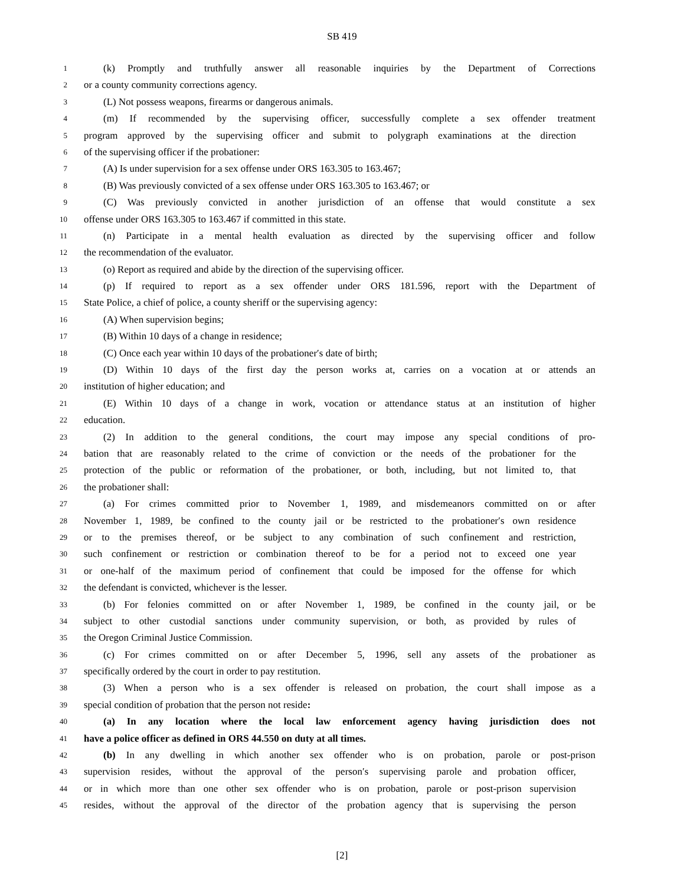SB 419
1 (k) Promptly and truthfully answer all reasonable inquiries by the Department of Corrections
2 or a county community corrections agency.
3 (L) Not possess weapons, firearms or dangerous animals.
4 (m) If recommended by the supervising officer, successfully complete a sex offender treatment
5 program approved by the supervising officer and submit to polygraph examinations at the direction
6 of the supervising officer if the probationer:
7 (A) Is under supervision for a sex offense under ORS 163.305 to 163.467;
8 (B) Was previously convicted of a sex offense under ORS 163.305 to 163.467; or
9 (C) Was previously convicted in another jurisdiction of an offense that would constitute a sex
10 offense under ORS 163.305 to 163.467 if committed in this state.
11 (n) Participate in a mental health evaluation as directed by the supervising officer and follow
12 the recommendation of the evaluator.
13 (o) Report as required and abide by the direction of the supervising officer.
14 (p) If required to report as a sex offender under ORS 181.596, report with the Department of
15 State Police, a chief of police, a county sheriff or the supervising agency:
16 (A) When supervision begins;
17 (B) Within 10 days of a change in residence;
18 (C) Once each year within 10 days of the probationer′s date of birth;
19 (D) Within 10 days of the first day the person works at, carries on a vocation at or attends an
20 institution of higher education; and
21 (E) Within 10 days of a change in work, vocation or attendance status at an institution of higher
22 education.
23 (2) In addition to the general conditions, the court may impose any special conditions of pro-
24 bation that are reasonably related to the crime of conviction or the needs of the probationer for the
25 protection of the public or reformation of the probationer, or both, including, but not limited to, that
26 the probationer shall:
27 (a) For crimes committed prior to November 1, 1989, and misdemeanors committed on or after
28 November 1, 1989, be confined to the county jail or be restricted to the probationer′s own residence
29 or to the premises thereof, or be subject to any combination of such confinement and restriction,
30 such confinement or restriction or combination thereof to be for a period not to exceed one year
31 or one-half of the maximum period of confinement that could be imposed for the offense for which
32 the defendant is convicted, whichever is the lesser.
33 (b) For felonies committed on or after November 1, 1989, be confined in the county jail, or be
34 subject to other custodial sanctions under community supervision, or both, as provided by rules of
35 the Oregon Criminal Justice Commission.
36 (c) For crimes committed on or after December 5, 1996, sell any assets of the probationer as
37 specifically ordered by the court in order to pay restitution.
38 (3) When a person who is a sex offender is released on probation, the court shall impose as a
39 special condition of probation that the person not reside:
40 (a) In any location where the local law enforcement agency having jurisdiction does not
41 have a police officer as defined in ORS 44.550 on duty at all times.
42 (b) In any dwelling in which another sex offender who is on probation, parole or post-prison
43 supervision resides, without the approval of the person′s supervising parole and probation officer,
44 or in which more than one other sex offender who is on probation, parole or post-prison supervision
45 resides, without the approval of the director of the probation agency that is supervising the person
[2]